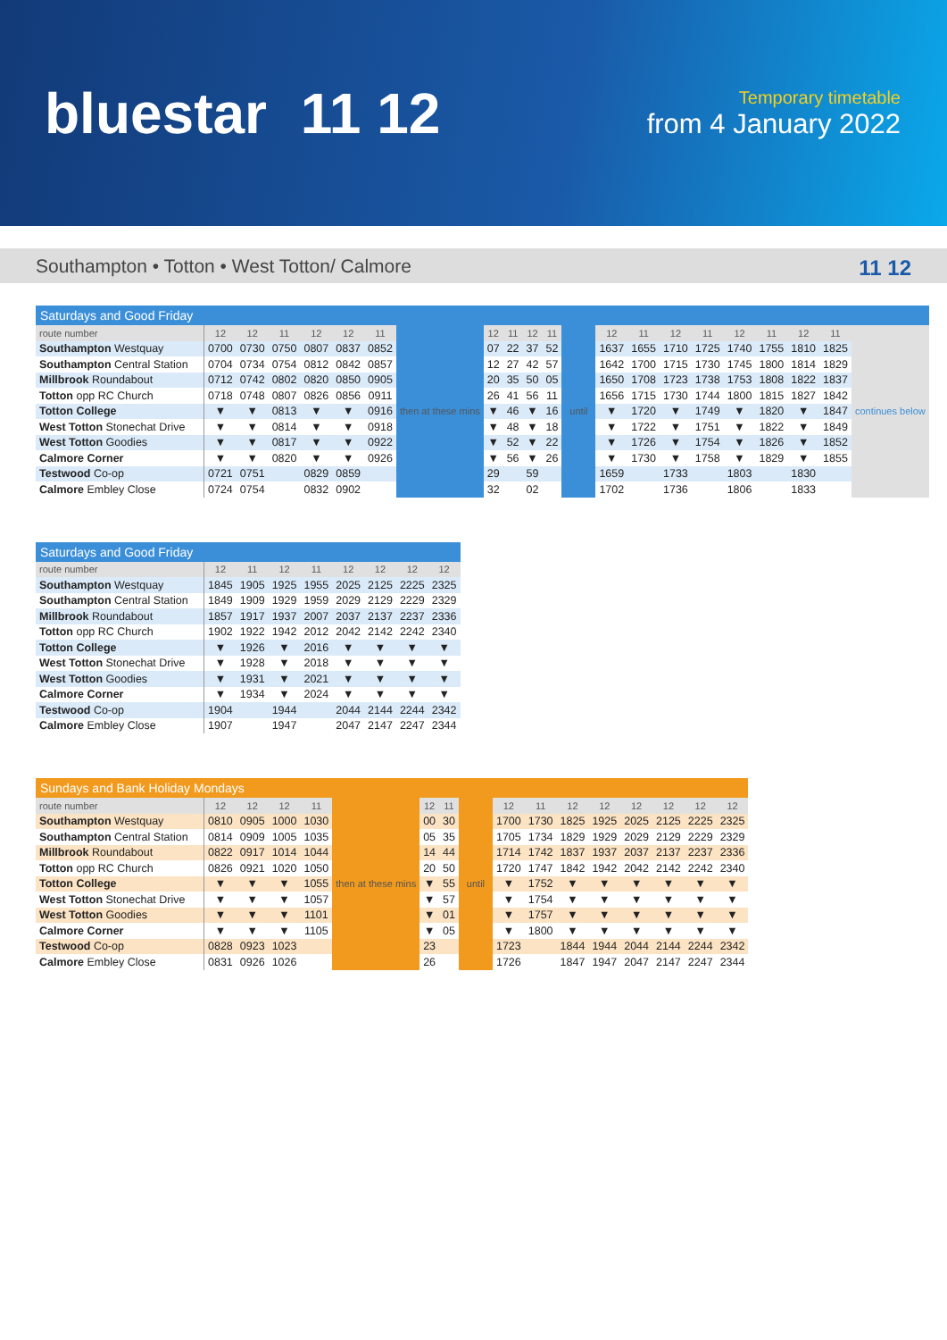bluestar 11 12
Temporary timetable
from 4 January 2022
Southampton • Totton • West Totton/ Calmore 11 12
| Saturdays and Good Friday | | | | | | | | | | | | | | | | | | | | | |
| --- | --- | --- | --- | --- | --- | --- | --- | --- | --- | --- | --- | --- | --- | --- | --- | --- | --- | --- | --- | --- | --- |
| route number | 12 | 12 | 11 | 12 | 12 | 11 | then at these mins | 12 | 11 | 12 | 11 | until | 12 | 11 | 12 | 11 | 12 | 11 | 12 | 11 | continues below |
| Southampton Westquay | 0700 | 0730 | 0750 | 0807 | 0837 | 0852 | | 07 | 22 | 37 | 52 | | 1637 | 1655 | 1710 | 1725 | 1740 | 1755 | 1810 | 1825 | |
| Southampton Central Station | 0704 | 0734 | 0754 | 0812 | 0842 | 0857 | | 12 | 27 | 42 | 57 | | 1642 | 1700 | 1715 | 1730 | 1745 | 1800 | 1814 | 1829 | |
| Millbrook Roundabout | 0712 | 0742 | 0802 | 0820 | 0850 | 0905 | | 20 | 35 | 50 | 05 | | 1650 | 1708 | 1723 | 1738 | 1753 | 1808 | 1822 | 1837 | |
| Totton opp RC Church | 0718 | 0748 | 0807 | 0826 | 0856 | 0911 | | 26 | 41 | 56 | 11 | | 1656 | 1715 | 1730 | 1744 | 1800 | 1815 | 1827 | 1842 | |
| Totton College | ▼ | ▼ | 0813 | ▼ | ▼ | 0916 | | ▼ | 46 | ▼ | 16 | | ▼ | 1720 | ▼ | 1749 | ▼ | 1820 | ▼ | 1847 | |
| West Totton Stonechat Drive | ▼ | ▼ | 0814 | ▼ | ▼ | 0918 | | ▼ | 48 | ▼ | 18 | | ▼ | 1722 | ▼ | 1751 | ▼ | 1822 | ▼ | 1849 | |
| West Totton Goodies | ▼ | ▼ | 0817 | ▼ | ▼ | 0922 | | ▼ | 52 | ▼ | 22 | | ▼ | 1726 | ▼ | 1754 | ▼ | 1826 | ▼ | 1852 | |
| Calmore Corner | ▼ | ▼ | 0820 | ▼ | ▼ | 0926 | | ▼ | 56 | ▼ | 26 | | ▼ | 1730 | ▼ | 1758 | ▼ | 1829 | ▼ | 1855 | |
| Testwood Co-op | 0721 | 0751 | | 0829 | 0859 | | | 29 | | 59 | | | 1659 | | 1733 | | 1803 | | 1830 | | |
| Calmore Embley Close | 0724 | 0754 | | 0832 | 0902 | | | 32 | | 02 | | | 1702 | | 1736 | | 1806 | | 1833 | | |
| Saturdays and Good Friday | | | | | | | | |
| --- | --- | --- | --- | --- | --- | --- | --- | --- |
| route number | 12 | 11 | 12 | 11 | 12 | 12 | 12 | 12 |
| Southampton Westquay | 1845 | 1905 | 1925 | 1955 | 2025 | 2125 | 2225 | 2325 |
| Southampton Central Station | 1849 | 1909 | 1929 | 1959 | 2029 | 2129 | 2229 | 2329 |
| Millbrook Roundabout | 1857 | 1917 | 1937 | 2007 | 2037 | 2137 | 2237 | 2336 |
| Totton opp RC Church | 1902 | 1922 | 1942 | 2012 | 2042 | 2142 | 2242 | 2340 |
| Totton College | ▼ | 1926 | ▼ | 2016 | ▼ | ▼ | ▼ | ▼ |
| West Totton Stonechat Drive | ▼ | 1928 | ▼ | 2018 | ▼ | ▼ | ▼ | ▼ |
| West Totton Goodies | ▼ | 1931 | ▼ | 2021 | ▼ | ▼ | ▼ | ▼ |
| Calmore Corner | ▼ | 1934 | ▼ | 2024 | ▼ | ▼ | ▼ | ▼ |
| Testwood Co-op | 1904 | | 1944 | | 2044 | 2144 | 2244 | 2342 |
| Calmore Embley Close | 1907 | | 1947 | | 2047 | 2147 | 2247 | 2344 |
| Sundays and Bank Holiday Mondays | | | | | | | | | | | | | | | | |
| --- | --- | --- | --- | --- | --- | --- | --- | --- | --- | --- | --- | --- | --- | --- | --- | --- |
| route number | 12 | 12 | 12 | 11 | then at these mins | 12 | 11 | until | 12 | 11 | 12 | 12 | 12 | 12 | 12 | 12 |
| Southampton Westquay | 0810 | 0905 | 1000 | 1030 | | 00 | 30 | | 1700 | 1730 | 1825 | 1925 | 2025 | 2125 | 2225 | 2325 |
| Southampton Central Station | 0814 | 0909 | 1005 | 1035 | | 05 | 35 | | 1705 | 1734 | 1829 | 1929 | 2029 | 2129 | 2229 | 2329 |
| Millbrook Roundabout | 0822 | 0917 | 1014 | 1044 | | 14 | 44 | | 1714 | 1742 | 1837 | 1937 | 2037 | 2137 | 2237 | 2336 |
| Totton opp RC Church | 0826 | 0921 | 1020 | 1050 | | 20 | 50 | | 1720 | 1747 | 1842 | 1942 | 2042 | 2142 | 2242 | 2340 |
| Totton College | ▼ | ▼ | ▼ | 1055 | | ▼ | 55 | | ▼ | 1752 | ▼ | ▼ | ▼ | ▼ | ▼ | ▼ |
| West Totton Stonechat Drive | ▼ | ▼ | ▼ | 1057 | | ▼ | 57 | | ▼ | 1754 | ▼ | ▼ | ▼ | ▼ | ▼ | ▼ |
| West Totton Goodies | ▼ | ▼ | ▼ | 1101 | | ▼ | 01 | | ▼ | 1757 | ▼ | ▼ | ▼ | ▼ | ▼ | ▼ |
| Calmore Corner | ▼ | ▼ | ▼ | 1105 | | ▼ | 05 | | ▼ | 1800 | ▼ | ▼ | ▼ | ▼ | ▼ | ▼ |
| Testwood Co-op | 0828 | 0923 | 1023 | | | 23 | | | 1723 | | 1844 | 1944 | 2044 | 2144 | 2244 | 2342 |
| Calmore Embley Close | 0831 | 0926 | 1026 | | | 26 | | | 1726 | | 1847 | 1947 | 2047 | 2147 | 2247 | 2344 |